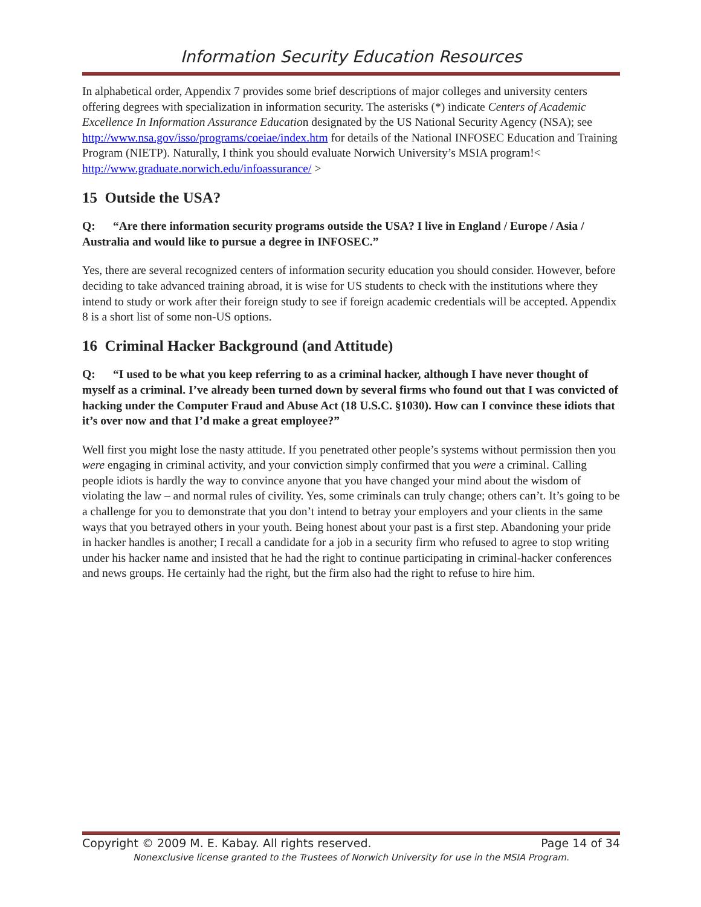Information Security Education Resources
In alphabetical order, Appendix 7 provides some brief descriptions of major colleges and university centers offering degrees with specialization in information security. The asterisks (*) indicate Centers of Academic Excellence In Information Assurance Education designated by the US National Security Agency (NSA); see http://www.nsa.gov/isso/programs/coeiae/index.htm for details of the National INFOSEC Education and Training Program (NIETP). Naturally, I think you should evaluate Norwich University’s MSIA program!< http://www.graduate.norwich.edu/infoassurance/ >
15 Outside the USA?
Q: “Are there information security programs outside the USA? I live in England / Europe / Asia / Australia and would like to pursue a degree in INFOSEC.”
Yes, there are several recognized centers of information security education you should consider. However, before deciding to take advanced training abroad, it is wise for US students to check with the institutions where they intend to study or work after their foreign study to see if foreign academic credentials will be accepted. Appendix 8 is a short list of some non-US options.
16 Criminal Hacker Background (and Attitude)
Q: “I used to be what you keep referring to as a criminal hacker, although I have never thought of myself as a criminal. I’ve already been turned down by several firms who found out that I was convicted of hacking under the Computer Fraud and Abuse Act (18 U.S.C. §1030). How can I convince these idiots that it’s over now and that I’d make a great employee?”
Well first you might lose the nasty attitude. If you penetrated other people’s systems without permission then you were engaging in criminal activity, and your conviction simply confirmed that you were a criminal. Calling people idiots is hardly the way to convince anyone that you have changed your mind about the wisdom of violating the law – and normal rules of civility. Yes, some criminals can truly change; others can’t. It’s going to be a challenge for you to demonstrate that you don’t intend to betray your employers and your clients in the same ways that you betrayed others in your youth. Being honest about your past is a first step. Abandoning your pride in hacker handles is another; I recall a candidate for a job in a security firm who refused to agree to stop writing under his hacker name and insisted that he had the right to continue participating in criminal-hacker conferences and news groups. He certainly had the right, but the firm also had the right to refuse to hire him.
Copyright © 2009 M. E. Kabay. All rights reserved. Page 14 of 34
Nonexclusive license granted to the Trustees of Norwich University for use in the MSIA Program.